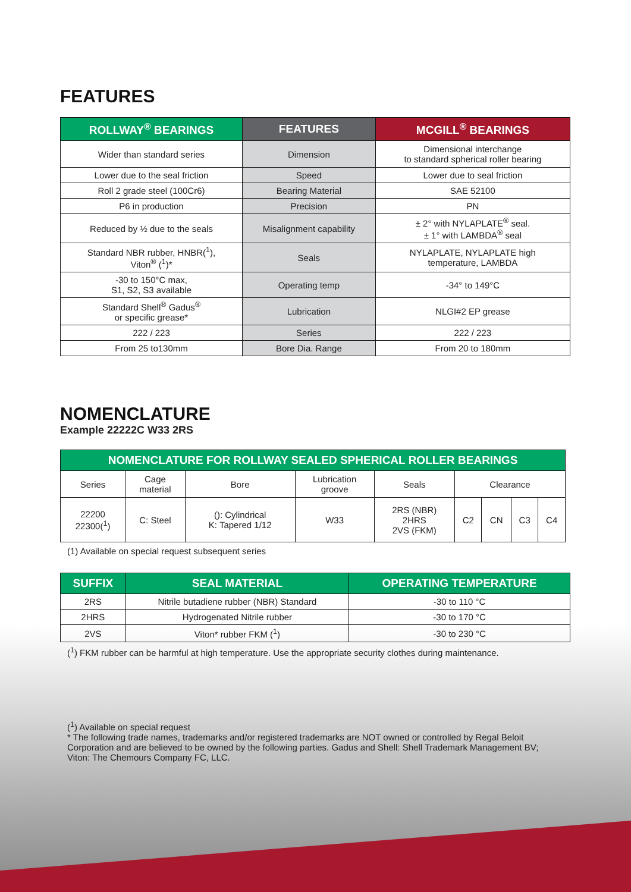FEATURES
| ROLLWAY<sup>®</sup> BEARINGS | FEATURES | MCGILL<sup>®</sup> BEARINGS |
| --- | --- | --- |
| Wider than standard series | Dimension | Dimensional interchange to standard spherical roller bearing |
| Lower due to the seal friction | Speed | Lower due to seal friction |
| Roll 2 grade steel (100Cr6) | Bearing Material | SAE 52100 |
| P6 in production | Precision | PN |
| Reduced by ½ due to the seals | Misalignment capability | ± 2° with NYLAPLATE<sup>®</sup> seal. ± 1° with LAMBDA<sup>®</sup> seal |
| Standard NBR rubber, HNBR(<sup>1</sup>), Viton<sup>®</sup> (<sup>1</sup>)* | Seals | NYLAPLATE, NYLAPLATE high temperature, LAMBDA |
| -30 to 150°C max, S1, S2, S3 available | Operating temp | -34° to 149°C |
| Standard Shell<sup>®</sup> Gadus<sup>®</sup> or specific grease* | Lubrication | NLGI#2 EP grease |
| 222 / 223 | Series | 222 / 223 |
| From 25 to130mm | Bore Dia. Range | From 20 to 180mm |
NOMENCLATURE
Example 22222C W33 2RS
| NOMENCLATURE FOR ROLLWAY SEALED SPHERICAL ROLLER BEARINGS | | | | | | | | |
| --- | --- | --- | --- | --- | --- | --- | --- | --- |
| Series | Cage material | Bore | Lubrication groove | Seals | Clearance | | | |
| 22200 22300(<sup>1</sup>) | C: Steel | (): Cylindrical K: Tapered 1/12 | W33 | 2RS (NBR) 2HRS 2VS (FKM) | C2 | CN | C3 | C4 |
(1) Available on special request subsequent series
| SUFFIX | SEAL MATERIAL | OPERATING TEMPERATURE |
| --- | --- | --- |
| 2RS | Nitrile butadiene rubber (NBR) Standard | -30 to 110 °C |
| 2HRS | Hydrogenated Nitrile rubber | -30 to 170 °C |
| 2VS | Viton* rubber FKM (<sup>1</sup>) | -30 to 230 °C |
(<sup>1</sup>) FKM rubber can be harmful at high temperature. Use the appropriate security clothes during maintenance.
(<sup>1</sup>) Available on special request
* The following trade names, trademarks and/or registered trademarks are NOT owned or controlled by Regal Beloit Corporation and are believed to be owned by the following parties. Gadus and Shell: Shell Trademark Management BV; Viton: The Chemours Company FC, LLC.